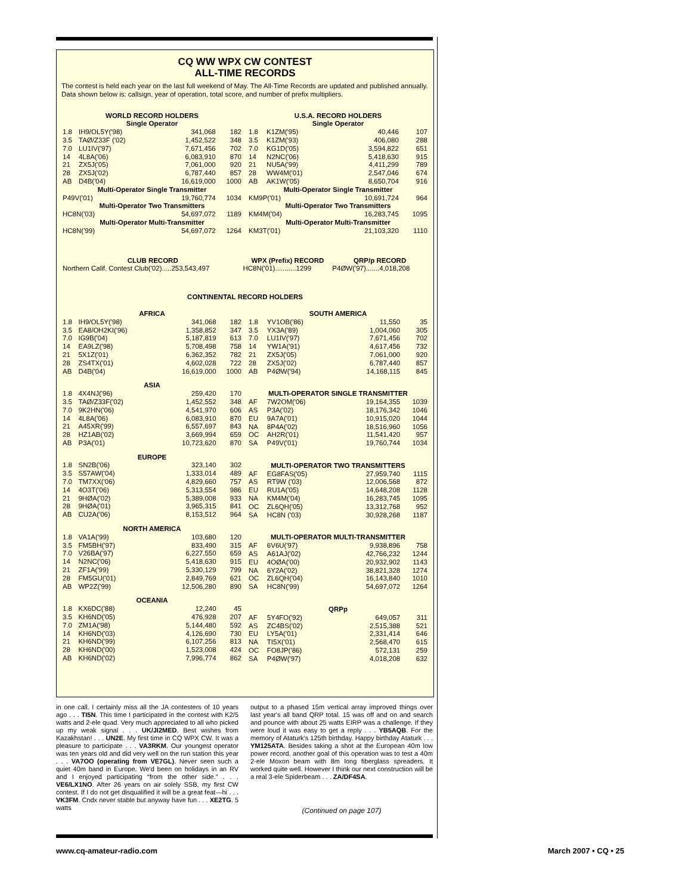CQ WW WPX CW CONTEST
ALL-TIME RECORDS
The contest is held each year on the last full weekend of May. The All-Time Records are updated and published annually. Data shown below is: callsign, year of operation, total score, and number of prefix multipliers.
| WORLD RECORD HOLDERS Single Operator | | | |
| 1.8 | IH9/OL5Y('98) | 341,068 | 182 |
| 3.5 | TAØ/Z33F ('02) | 1,452,522 | 348 |
| 7.0 | LU1IV('97) | 7,671,456 | 702 |
| 14 | 4L8A('06) | 6,083,910 | 870 |
| 21 | ZX5J('05) | 7,061,000 | 920 |
| 28 | ZX5J('02) | 6,787,440 | 857 |
| AB | D4B('04) | 16,619,000 | 1000 |
| Multi-Operator Single Transmitter | | | |
| P49V('01) | | 19,760,774 | 1034 |
| Multi-Operator Two Transmitters | | | |
| HC8N('03) | | 54,697,072 | 1189 |
| Multi-Operator Multi-Transmitter | | | |
| HC8N('99) | | 54,697,072 | 1264 |
| U.S.A. RECORD HOLDERS Single Operator | | | |
| 1.8 | K1ZM('95) | 40,446 | 107 |
| 3.5 | K1ZM('93) | 406,080 | 288 |
| 7.0 | KG1D('05) | 3,594,822 | 651 |
| 14 | N2NC('06) | 5,418,630 | 915 |
| 21 | NU5A('99) | 4,411,299 | 789 |
| 28 | WW4M('01) | 2,547,046 | 674 |
| AB | AK1W('05) | 8,650,704 | 916 |
| Multi-Operator Single Transmitter | | | |
| KM9P('01) | | 10,691,724 | 964 |
| Multi-Operator Two Transmitters | | | |
| KM4M('04) | | 16,283,745 | 1095 |
| Multi-Operator Multi-Transmitter | | | |
| KM3T('01) | | 21,103,320 | 1110 |
| CLUB RECORD | WPX (Prefix) RECORD | QRP/p RECORD |
| Northern Calif. Contest Club('02).....253,543,497 | HC8N('01)...........1299 | P4ØW('97).......4,018,208 |
CONTINENTAL RECORD HOLDERS
| AFRICA | | | |
| 1.8 | IH9/OL5Y('98) | 341,068 | 182 |
| 3.5 | EA8/OH2KI('96) | 1,358,852 | 347 |
| 7.0 | IG9B('04) | 5,187,819 | 613 |
| 14 | EA9LZ('98) | 5,708,498 | 758 |
| 21 | 5X1Z('01) | 6,362,352 | 782 |
| 28 | ZS4TX('01) | 4,602,028 | 722 |
| AB | D4B('04) | 16,619,000 | 1000 |
| ASIA | | | |
| 1.8 | 4X4NJ('96) | 259,420 | 170 |
| 3.5 | TAØ/Z33F('02) | 1,452,552 | 348 |
| 7.0 | 9K2HN('06) | 4,541,970 | 606 |
| 14 | 4L8A('06) | 6,083,910 | 870 |
| 21 | A45XR('99) | 6,557,697 | 843 |
| 28 | HZ1AB('02) | 3,669,994 | 659 |
| AB | P3A('01) | 10,723,620 | 870 |
| EUROPE | | | |
| 1.8 | SN2B('06) | 323,140 | 302 |
| 3.5 | S57AW('04) | 1,333,014 | 489 |
| 7.0 | TM7XX('06) | 4,829,660 | 757 |
| 14 | 4O3T('06) | 5,313,554 | 986 |
| 21 | 9HØA('02) | 5,389,008 | 933 |
| 28 | 9HØA('01) | 3,965,315 | 841 |
| AB | CU2A('06) | 8,153,512 | 964 |
| NORTH AMERICA | | | |
| 1.8 | VA1A('99) | 103,680 | 120 |
| 3.5 | FM5BH('97) | 833,490 | 315 |
| 7.0 | V26BA('97) | 6,227,550 | 659 |
| 14 | N2NC('06) | 5,418,630 | 915 |
| 21 | ZF1A('99) | 5,330,129 | 799 |
| 28 | FM5GU('01) | 2,849,769 | 621 |
| AB | WP2Z('99) | 12,506,280 | 890 |
| OCEANIA | | | |
| 1.8 | KX6DC('88) | 12,240 | 45 |
| 3.5 | KH6ND('05) | 476,928 | 207 |
| 7.0 | ZM1A('98) | 5,144,480 | 592 |
| 14 | KH6ND('03) | 4,126,690 | 730 |
| 21 | KH6ND('99) | 6,107,256 | 813 |
| 28 | KH6ND('00) | 1,523,008 | 424 |
| AB | KH6ND('02) | 7,996,774 | 862 |
| SOUTH AMERICA | | | |
| 1.8 | YV1OB('86) | 11,550 | 35 |
| 3.5 | YX3A('89) | 1,004,060 | 305 |
| 7.0 | LU1IV('97) | 7,671,456 | 702 |
| 14 | YW1A('91) | 4,617,456 | 732 |
| 21 | ZX5J('05) | 7,061,000 | 920 |
| 28 | ZX5J('02) | 6,787,440 | 857 |
| AB | P4ØW('94) | 14,168,115 | 845 |
| MULTI-OPERATOR SINGLE TRANSMITTER | | | |
| AF | 7W2OM('06) | 19,164,355 | 1039 |
| AS | P3A('02) | 18,176,342 | 1046 |
| EU | 9A7A('01) | 10,915,020 | 1044 |
| NA | 8P4A('02) | 18,516,960 | 1056 |
| OC | AH2R('01) | 11,541,420 | 957 |
| SA | P49V('01) | 19,760,744 | 1034 |
| MULTI-OPERATOR TWO TRANSMITTERS | | | |
| AF | EG8FAS('05) | 27,959,740 | 1115 |
| AS | RT9W ('03) | 12,006,568 | 872 |
| EU | RU1A('05) | 14,648,208 | 1128 |
| NA | KM4M('04) | 16,283,745 | 1095 |
| OC | ZL6QH('05) | 13,312,768 | 952 |
| SA | HC8N ('03) | 30,928,268 | 1187 |
| MULTI-OPERATOR MULTI-TRANSMITTER | | | |
| AF | 6V6U('97) | 9,938,896 | 758 |
| AS | A61AJ('02) | 42,766,232 | 1244 |
| EU | 4OØA('00) | 20,932,902 | 1143 |
| NA | 6Y2A('02) | 38,821,328 | 1274 |
| OC | ZL6QH('04) | 16,143,840 | 1010 |
| SA | HC8N('99) | 54,697,072 | 1264 |
| QRPp | | | |
| AF | 5Y4FO('92) | 649,057 | 311 |
| AS | ZC4BS('02) | 2,515,388 | 521 |
| EU | LY5A('01) | 2,331,414 | 646 |
| NA | TI5X('01) | 2,568,470 | 615 |
| OC | FO8JP('86) | 572,131 | 259 |
| SA | P4ØW('97) | 4,018,208 | 632 |
in one call. I certainly miss all the JA contesters of 10 years ago . . . TI5N. This time I participated in the contest with K2/5 watts and 2-ele quad. Very much appreciated to all who picked up my weak signal . . . UK/JI2MED. Best wishes from Kazakhstan! . . . UN2E. My first time in CQ WPX CW. It was a pleasure to participate . . . VA3RKM. Our youngest operator was ten years old and did very well on the run station this year . . . VA7OO (operating from VE7GL). Never seen such a quiet 40m band in Europe. We'd been on holidays in an RV and I enjoyed participating “from the other side.” . . . VE6/LX1NO. After 26 years on air solely SSB, my first CW contest. If I do not get disqualified it will be a great feat—hi . . . VK3FM. Cndx never stable but anyway have fun . . . XE2TG. 5 watts
output to a phased 15m vertical array improved things over last year's all band QRP total. 15 was off and on and search and pounce with about 25 watts EIRP was a challenge. If they were loud it was easy to get a reply . . . YB5AQB. For the memory of Ataturk's 125th birthday. Happy birthday Ataturk . . . YM125ATA. Besides taking a shot at the European 40m low power record, another goal of this operation was to test a 40m 2-ele Moxon beam with 8m long fiberglass spreaders. It worked quite well. However I think our next construction will be a real 3-ele Spiderbeam . . . ZA/DF4SA.
(Continued on page 107)
www.cq-amateur-radio.com March 2007 • CQ • 25